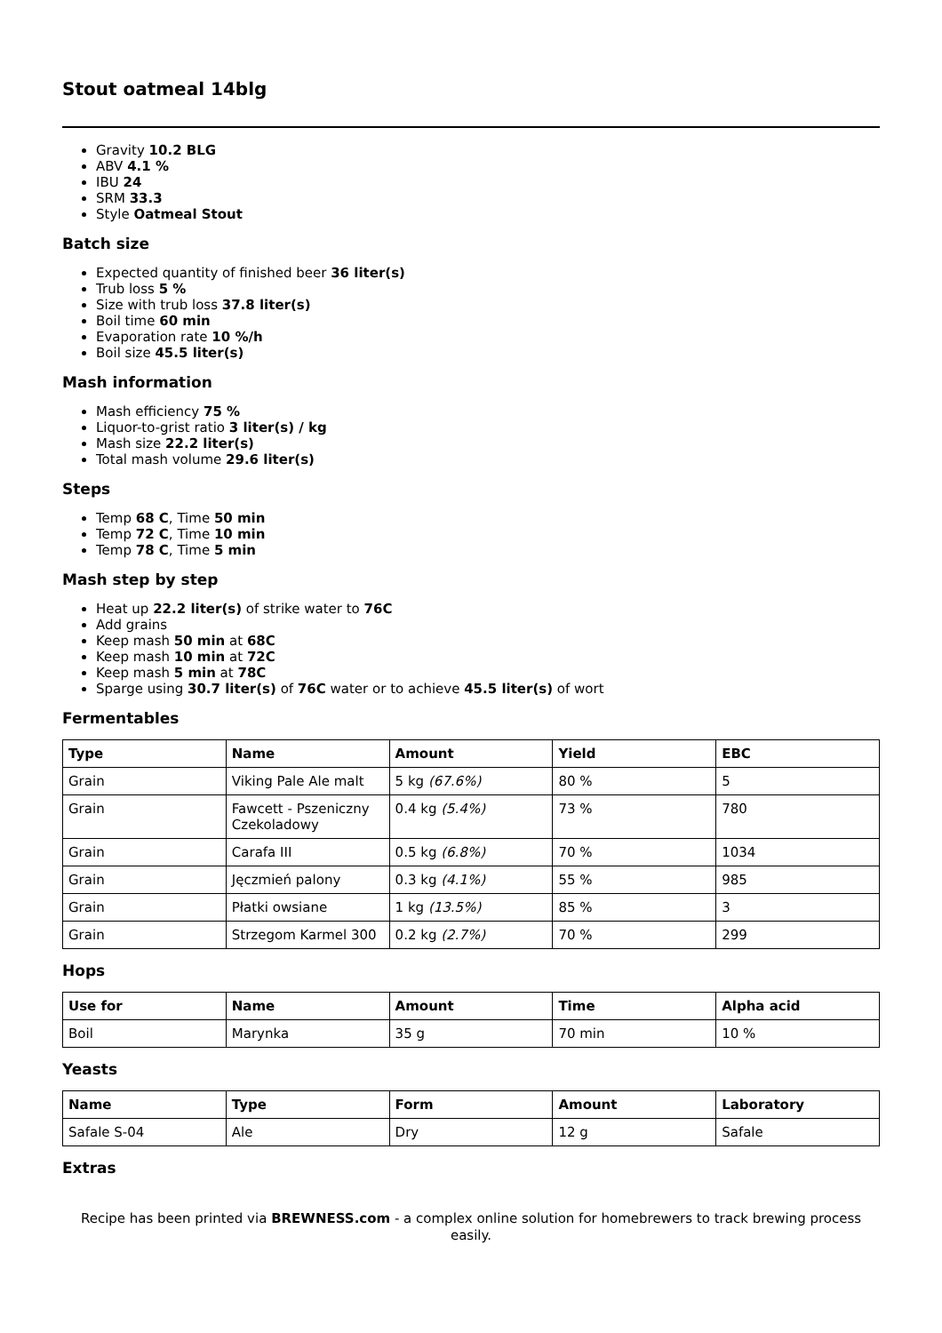Stout oatmeal 14blg
Gravity 10.2 BLG
ABV 4.1 %
IBU 24
SRM 33.3
Style Oatmeal Stout
Batch size
Expected quantity of finished beer 36 liter(s)
Trub loss 5 %
Size with trub loss 37.8 liter(s)
Boil time 60 min
Evaporation rate 10 %/h
Boil size 45.5 liter(s)
Mash information
Mash efficiency 75 %
Liquor-to-grist ratio 3 liter(s) / kg
Mash size 22.2 liter(s)
Total mash volume 29.6 liter(s)
Steps
Temp 68 C, Time 50 min
Temp 72 C, Time 10 min
Temp 78 C, Time 5 min
Mash step by step
Heat up 22.2 liter(s) of strike water to 76C
Add grains
Keep mash 50 min at 68C
Keep mash 10 min at 72C
Keep mash 5 min at 78C
Sparge using 30.7 liter(s) of 76C water or to achieve 45.5 liter(s) of wort
Fermentables
| Type | Name | Amount | Yield | EBC |
| --- | --- | --- | --- | --- |
| Grain | Viking Pale Ale malt | 5 kg (67.6%) | 80 % | 5 |
| Grain | Fawcett - Pszeniczny Czekoladowy | 0.4 kg (5.4%) | 73 % | 780 |
| Grain | Carafa III | 0.5 kg (6.8%) | 70 % | 1034 |
| Grain | Jęczmień palony | 0.3 kg (4.1%) | 55 % | 985 |
| Grain | Płatki owsiane | 1 kg (13.5%) | 85 % | 3 |
| Grain | Strzegom Karmel 300 | 0.2 kg (2.7%) | 70 % | 299 |
Hops
| Use for | Name | Amount | Time | Alpha acid |
| --- | --- | --- | --- | --- |
| Boil | Marynka | 35 g | 70 min | 10 % |
Yeasts
| Name | Type | Form | Amount | Laboratory |
| --- | --- | --- | --- | --- |
| Safale S-04 | Ale | Dry | 12 g | Safale |
Extras
Recipe has been printed via BREWNESS.com - a complex online solution for homebrewers to track brewing process easily.